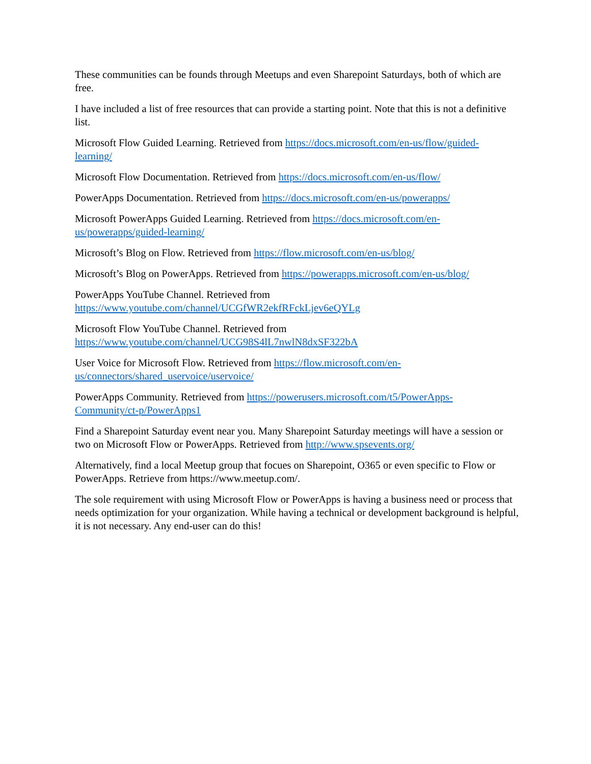These communities can be founds through Meetups and even Sharepoint Saturdays, both of which are free.
I have included a list of free resources that can provide a starting point. Note that this is not a definitive list.
Microsoft Flow Guided Learning. Retrieved from https://docs.microsoft.com/en-us/flow/guided-
learning/
Microsoft Flow Documentation. Retrieved from https://docs.microsoft.com/en-us/flow/
PowerApps Documentation. Retrieved from https://docs.microsoft.com/en-us/powerapps/
Microsoft PowerApps Guided Learning. Retrieved from https://docs.microsoft.com/en-
us/powerapps/guided-learning/
Microsoft’s Blog on Flow. Retrieved from https://flow.microsoft.com/en-us/blog/
Microsoft’s Blog on PowerApps. Retrieved from https://powerapps.microsoft.com/en-us/blog/
PowerApps YouTube Channel. Retrieved from
https://www.youtube.com/channel/UCGfWR2ekfRFckLjev6eQYLg
Microsoft Flow YouTube Channel. Retrieved from
https://www.youtube.com/channel/UCG98S4lL7nwlN8dxSF322bA
User Voice for Microsoft Flow. Retrieved from https://flow.microsoft.com/en-
us/connectors/shared_uservoice/uservoice/
PowerApps Community. Retrieved from https://powerusers.microsoft.com/t5/PowerApps-
Community/ct-p/PowerApps1
Find a Sharepoint Saturday event near you. Many Sharepoint Saturday meetings will have a session or two on Microsoft Flow or PowerApps. Retrieved from http://www.spsevents.org/
Alternatively, find a local Meetup group that focues on Sharepoint, O365 or even specific to Flow or PowerApps. Retrieve from https://www.meetup.com/.
The sole requirement with using Microsoft Flow or PowerApps is having a business need or process that needs optimization for your organization. While having a technical or development background is helpful, it is not necessary. Any end-user can do this!